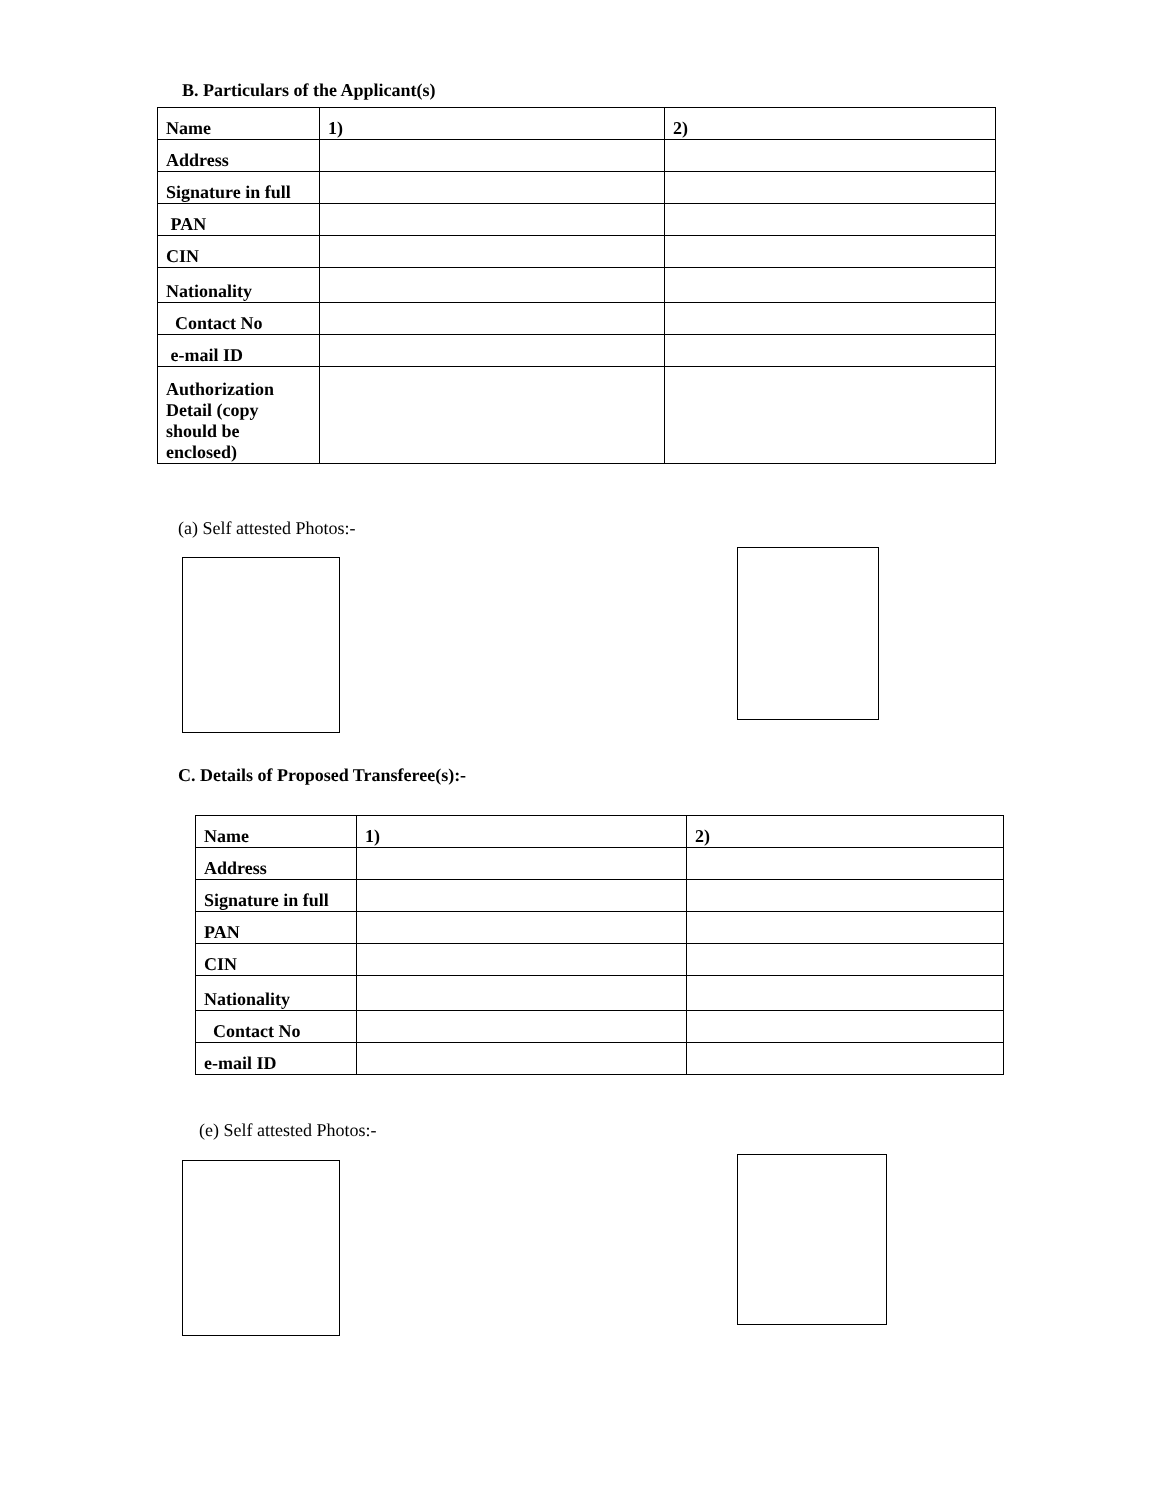B. Particulars of the Applicant(s)
| Name | 1) | 2) |
| Address | | |
| Signature in full | | |
| PAN | | |
| CIN | | |
| Nationality | | |
| Contact No | | |
| e-mail ID | | |
| Authorization Detail (copy should be enclosed) | | |
(a) Self attested Photos:-
C. Details of Proposed Transferee(s):-
| Name | 1) | 2) |
| Address | | |
| Signature in full | | |
| PAN | | |
| CIN | | |
| Nationality | | |
| Contact No | | |
| e-mail ID | | |
(e) Self attested Photos:-